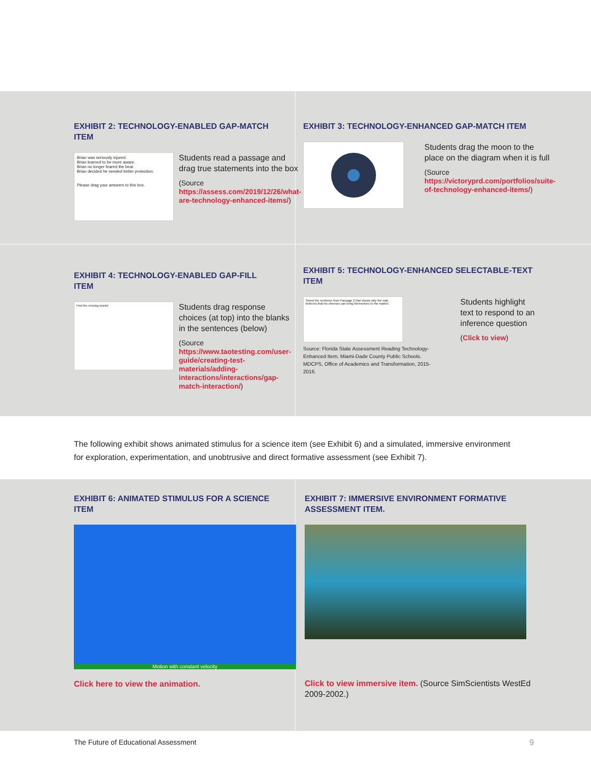EXHIBIT 2: TECHNOLOGY-ENABLED GAP-MATCH ITEM
Brian was seriously injured.
Brian learned to be more aware.
Brian no longer feared the bear.
Brian decided he needed better protection.
Please drag your answers to this box.
Students read a passage and drag true statements into the box
(Source https://assess.com/2019/12/26/what-are-technology-enhanced-items/)
EXHIBIT 3: TECHNOLOGY-ENHANCED GAP-MATCH ITEM
Students drag the moon to the place on the diagram when it is full
(Source https://victoryprd.com/portfolios/suite-of-technology-enhanced-items/)
EXHIBIT 4: TECHNOLOGY-ENABLED GAP-FILL ITEM
Find the missing words!
Students drag response choices (at top) into the blanks in the sentences (below)
(Source https://www.taotesting.com/user-guide/creating-test-materials/adding-interactions/interactions/gap-match-interaction/)
EXHIBIT 5: TECHNOLOGY-ENHANCED SELECTABLE-TEXT ITEM
Select the sentence from Passage 2 that shows why the man believes that his cheeses can bring themselves to the market.
Source: Florida State Assessment Reading Technology-Enhanced Item, Miami-Dade County Public Schools. MDCPS, Office of Academics and Transformation, 2015-2016.
Students highlight text to respond to an inference question
(Click to view)
The following exhibit shows animated stimulus for a science item (see Exhibit 6) and a simulated, immersive environment for exploration, experimentation, and unobtrusive and direct formative assessment (see Exhibit 7).
EXHIBIT 6: ANIMATED STIMULUS FOR A SCIENCE ITEM
Motion with constant velocity
Click here to view the animation.
EXHIBIT 7: IMMERSIVE ENVIRONMENT FORMATIVE ASSESSMENT ITEM.
Click to view immersive item. (Source SimScientists WestEd 2009-2002.)
The Future of Educational Assessment 9